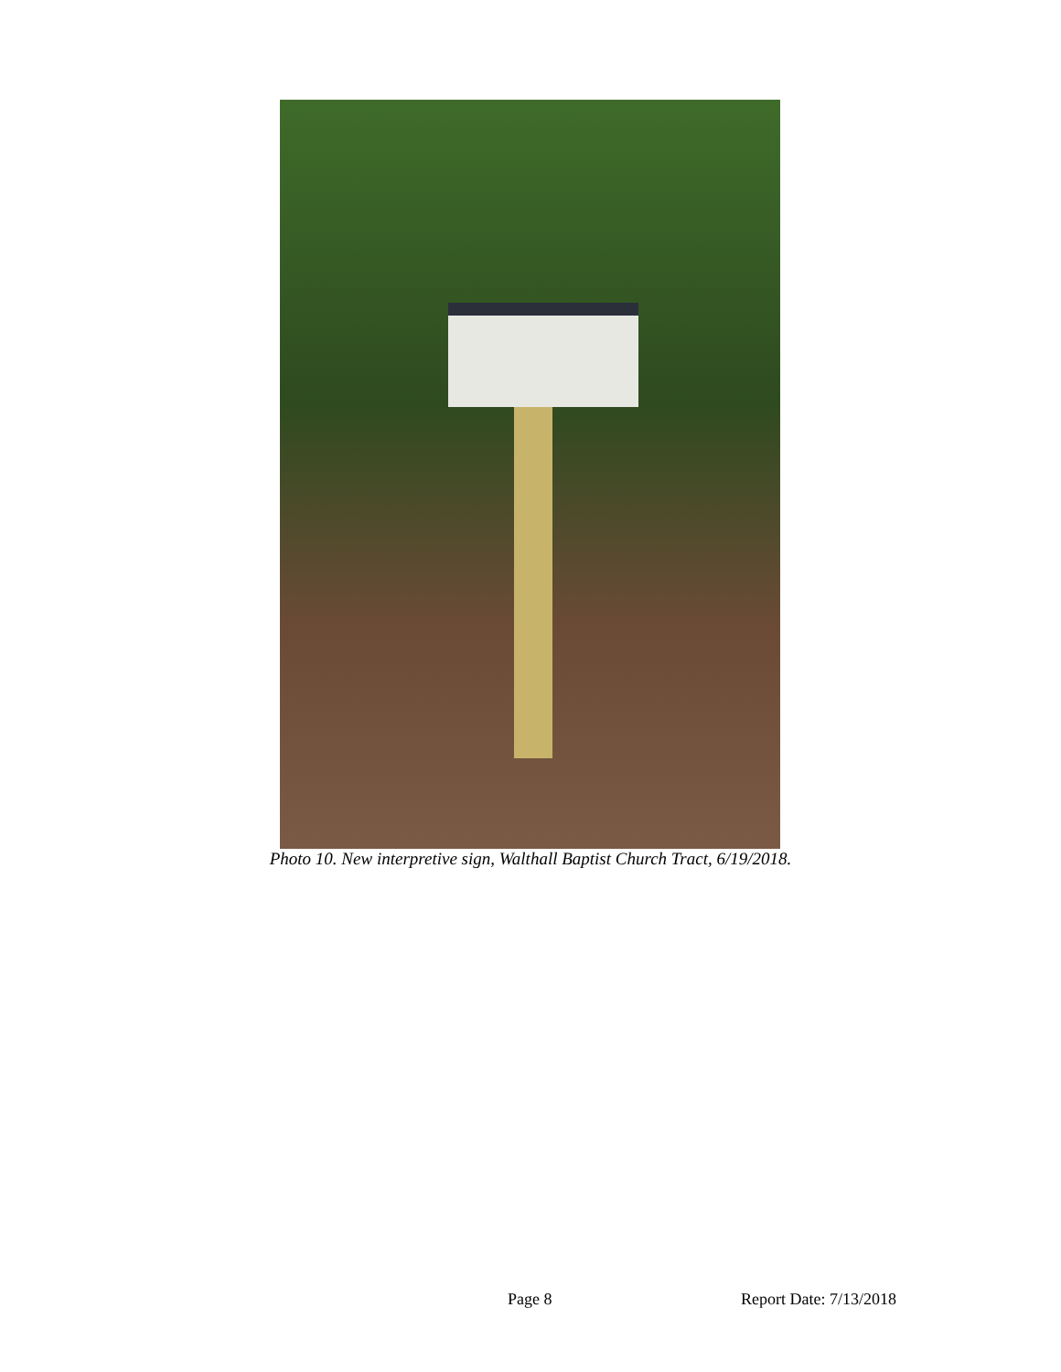Photo 10. New interpretive sign, Walthall Baptist Church Tract, 6/19/2018.
Page 8 Report Date: 7/13/2018